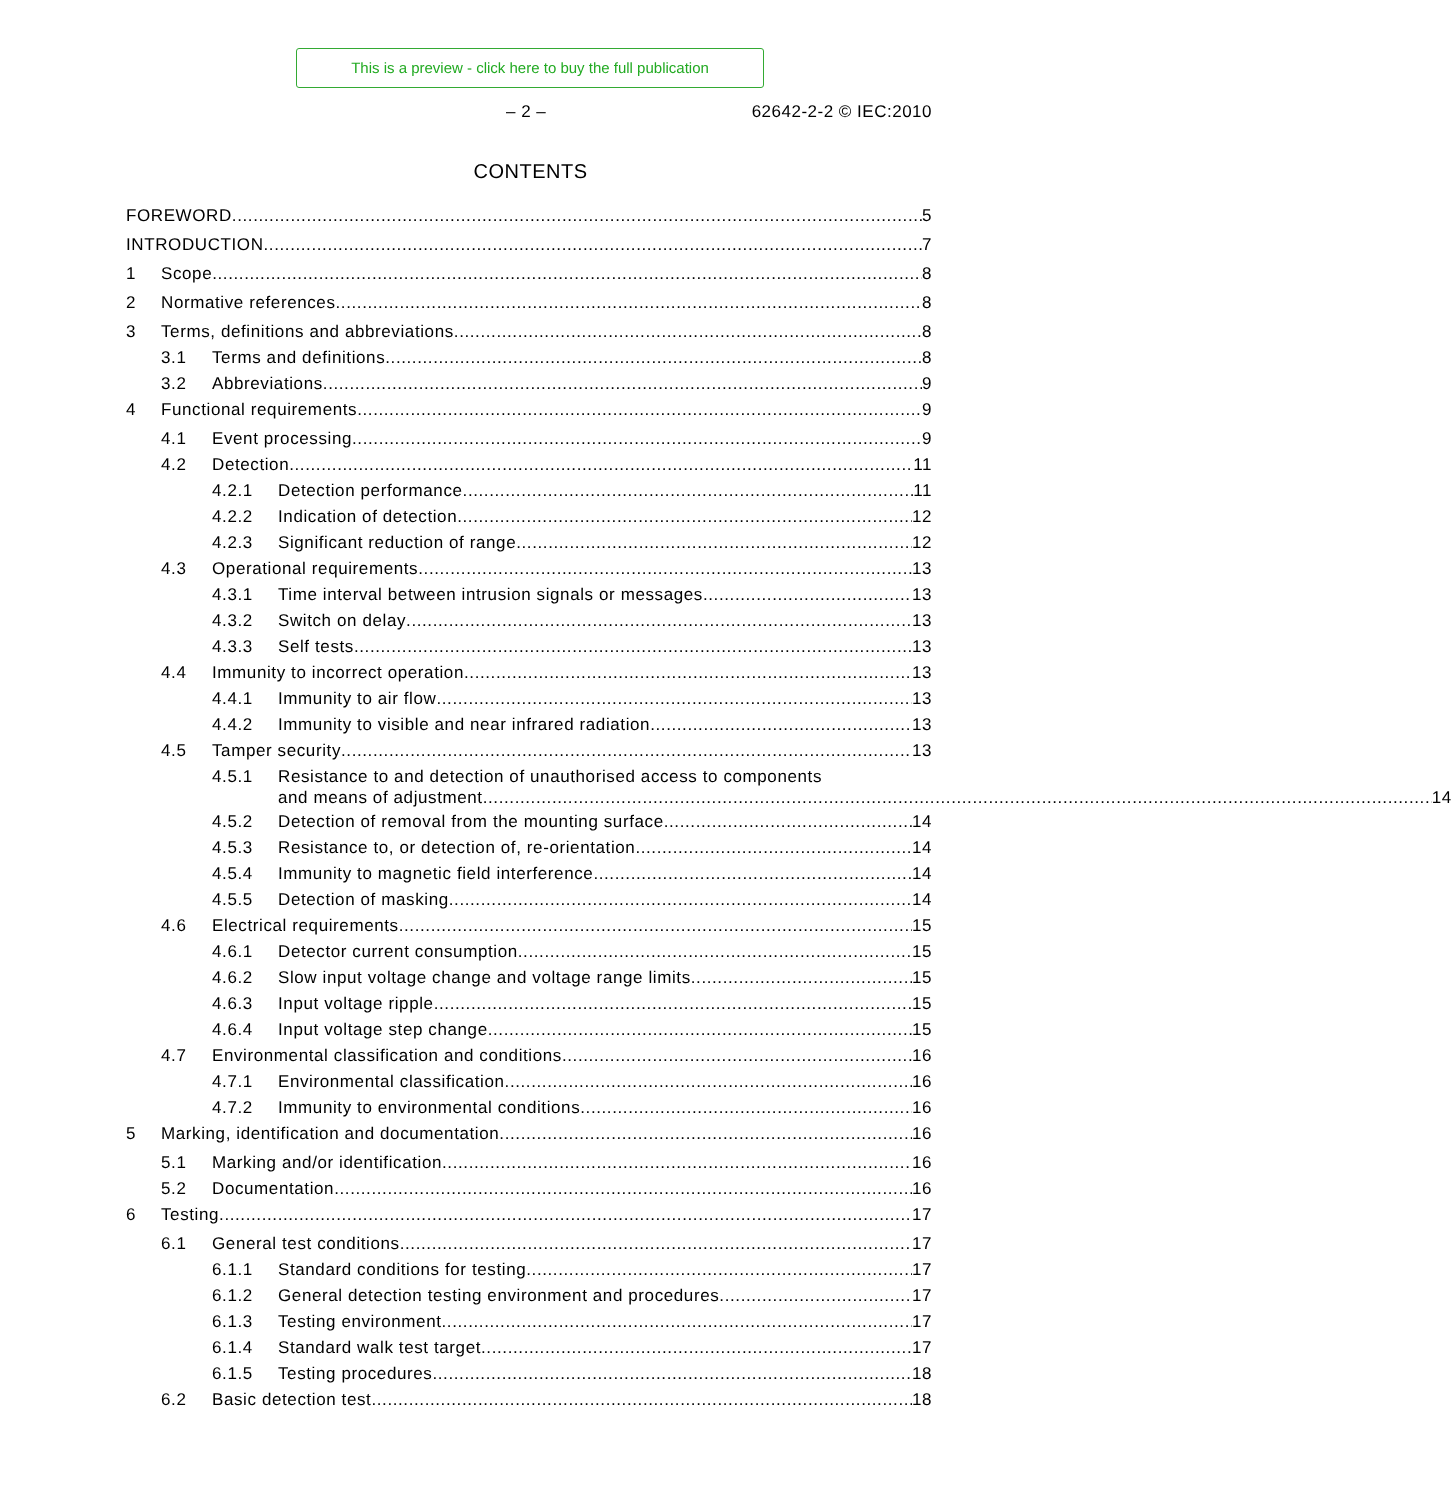This is a preview - click here to buy the full publication
– 2 – 62642-2-2 © IEC:2010
CONTENTS
FOREWORD 5
INTRODUCTION 7
1 Scope 8
2 Normative references 8
3 Terms, definitions and abbreviations 8
3.1 Terms and definitions 8
3.2 Abbreviations 9
4 Functional requirements 9
4.1 Event processing 9
4.2 Detection 11
4.2.1 Detection performance 11
4.2.2 Indication of detection 12
4.2.3 Significant reduction of range 12
4.3 Operational requirements 13
4.3.1 Time interval between intrusion signals or messages 13
4.3.2 Switch on delay 13
4.3.3 Self tests 13
4.4 Immunity to incorrect operation 13
4.4.1 Immunity to air flow 13
4.4.2 Immunity to visible and near infrared radiation 13
4.5 Tamper security 13
4.5.1 Resistance to and detection of unauthorised access to components
and means of adjustment 14
4.5.2 Detection of removal from the mounting surface 14
4.5.3 Resistance to, or detection of, re-orientation 14
4.5.4 Immunity to magnetic field interference 14
4.5.5 Detection of masking 14
4.6 Electrical requirements 15
4.6.1 Detector current consumption 15
4.6.2 Slow input voltage change and voltage range limits 15
4.6.3 Input voltage ripple 15
4.6.4 Input voltage step change 15
4.7 Environmental classification and conditions 16
4.7.1 Environmental classification 16
4.7.2 Immunity to environmental conditions 16
5 Marking, identification and documentation 16
5.1 Marking and/or identification 16
5.2 Documentation 16
6 Testing 17
6.1 General test conditions 17
6.1.1 Standard conditions for testing 17
6.1.2 General detection testing environment and procedures 17
6.1.3 Testing environment 17
6.1.4 Standard walk test target 17
6.1.5 Testing procedures 18
6.2 Basic detection test 18